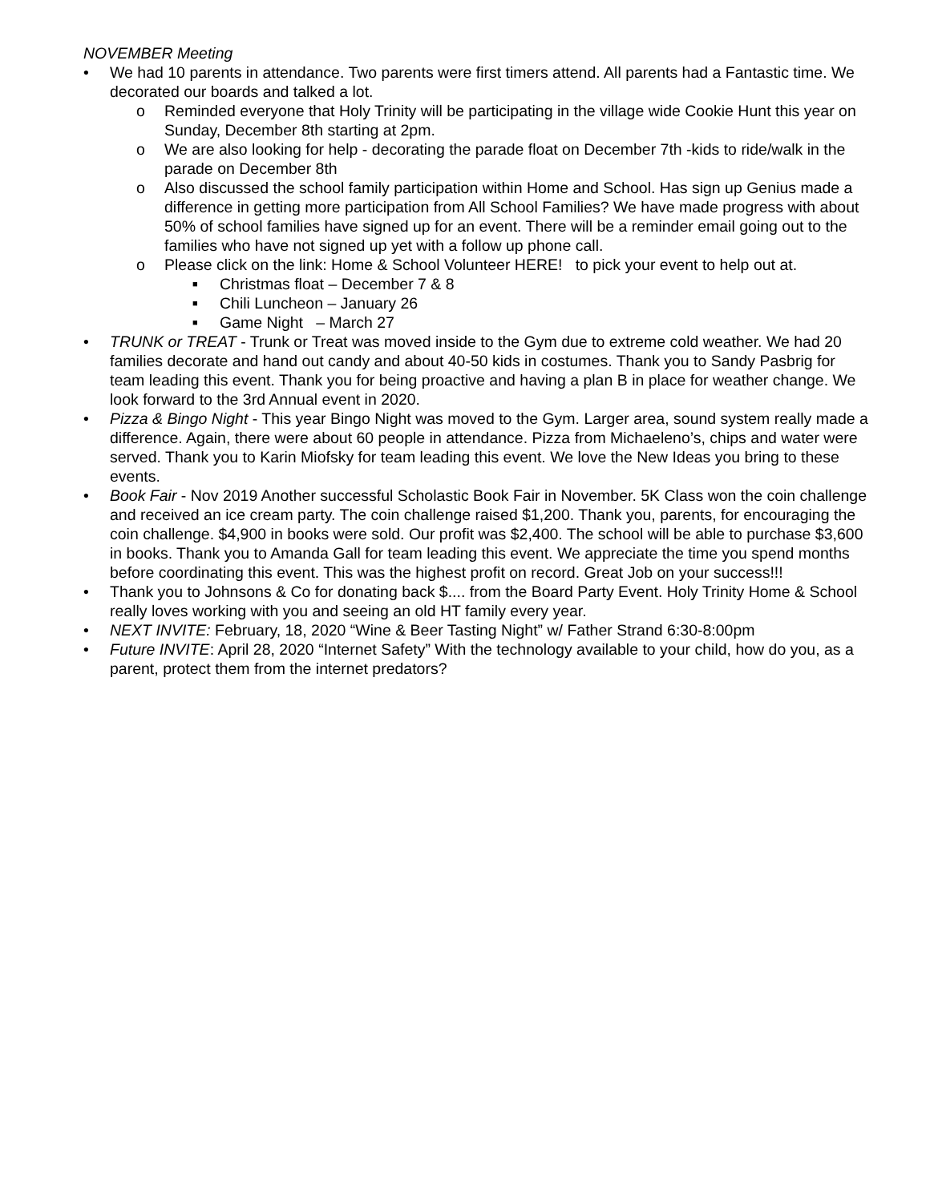NOVEMBER Meeting
• We had 10 parents in attendance. Two parents were first timers attend. All parents had a Fantastic time. We decorated our boards and talked a lot.
o Reminded everyone that Holy Trinity will be participating in the village wide Cookie Hunt this year on Sunday, December 8th starting at 2pm.
o We are also looking for help - decorating the parade float on December 7th -kids to ride/walk in the parade on December 8th
o Also discussed the school family participation within Home and School. Has sign up Genius made a difference in getting more participation from All School Families? We have made progress with about 50% of school families have signed up for an event. There will be a reminder email going out to the families who have not signed up yet with a follow up phone call.
o Please click on the link: Home & School Volunteer HERE! to pick your event to help out at.
■ Christmas float – December 7 & 8
■ Chili Luncheon – January 26
■ Game Night – March 27
• TRUNK or TREAT - Trunk or Treat was moved inside to the Gym due to extreme cold weather. We had 20 families decorate and hand out candy and about 40-50 kids in costumes. Thank you to Sandy Pasbrig for team leading this event. Thank you for being proactive and having a plan B in place for weather change. We look forward to the 3rd Annual event in 2020.
• Pizza & Bingo Night - This year Bingo Night was moved to the Gym. Larger area, sound system really made a difference. Again, there were about 60 people in attendance. Pizza from Michaeleno’s, chips and water were served. Thank you to Karin Miofsky for team leading this event. We love the New Ideas you bring to these events.
• Book Fair - Nov 2019 Another successful Scholastic Book Fair in November. 5K Class won the coin challenge and received an ice cream party. The coin challenge raised $1,200. Thank you, parents, for encouraging the coin challenge. $4,900 in books were sold. Our profit was $2,400. The school will be able to purchase $3,600 in books. Thank you to Amanda Gall for team leading this event. We appreciate the time you spend months before coordinating this event. This was the highest profit on record. Great Job on your success!!!
• Thank you to Johnsons & Co for donating back $.... from the Board Party Event. Holy Trinity Home & School really loves working with you and seeing an old HT family every year.
• NEXT INVITE: February, 18, 2020 “Wine & Beer Tasting Night” w/ Father Strand 6:30-8:00pm
• Future INVITE: April 28, 2020 “Internet Safety” With the technology available to your child, how do you, as a parent, protect them from the internet predators?